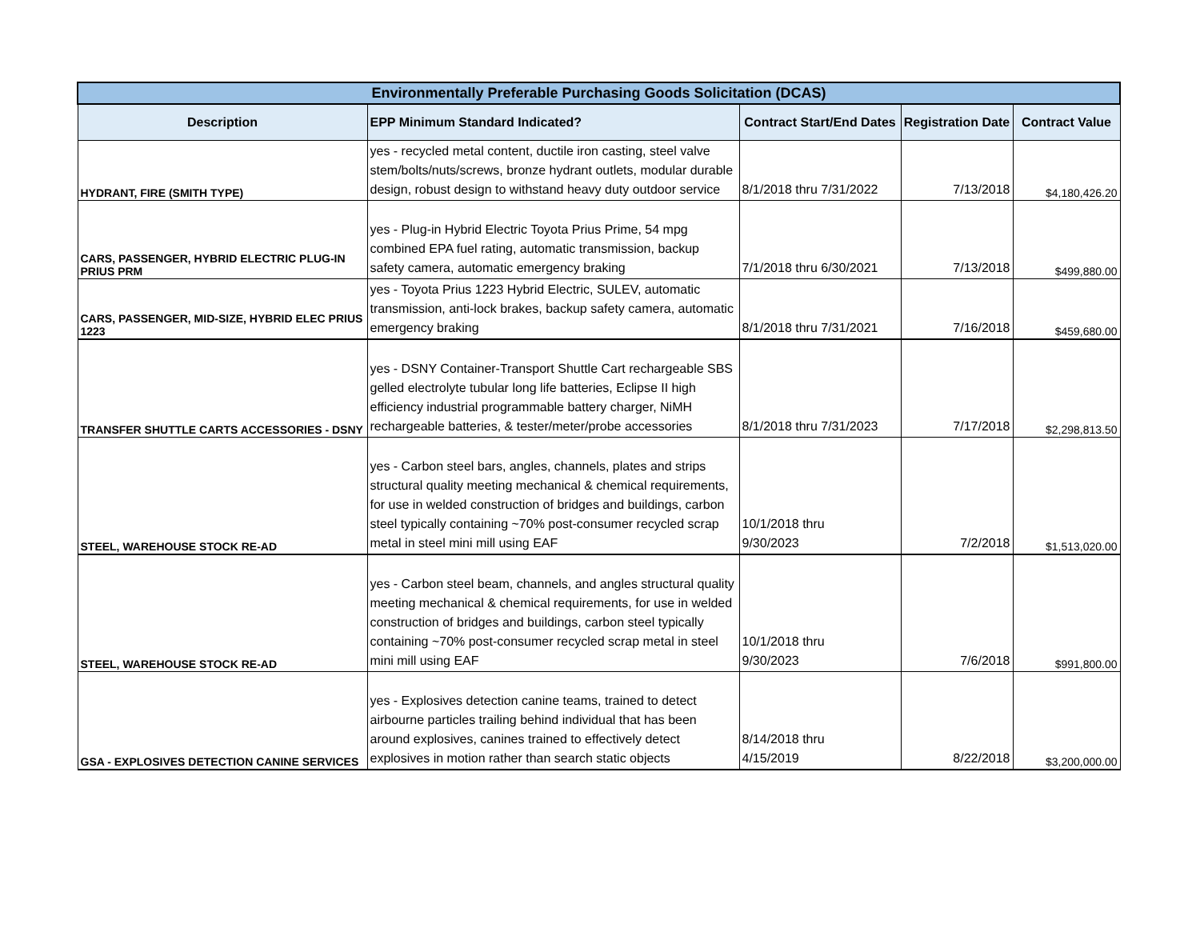| Environmentally Preferable Purchasing Goods Solicitation (DCAS) | | | | |
| Description | EPP Minimum Standard Indicated? | Contract Start/End Dates | Registration Date | Contract Value |
| HYDRANT, FIRE (SMITH TYPE) | yes - recycled metal content, ductile iron casting, steel valve stem/bolts/nuts/screws, bronze hydrant outlets, modular durable design, robust design to withstand heavy duty outdoor service | 8/1/2018 thru 7/31/2022 | 7/13/2018 | $4,180,426.20 |
| CARS, PASSENGER, HYBRID ELECTRIC PLUG-IN PRIUS PRM | yes - Plug-in Hybrid Electric Toyota Prius Prime, 54 mpg combined EPA fuel rating, automatic transmission, backup safety camera, automatic emergency braking | 7/1/2018 thru 6/30/2021 | 7/13/2018 | $499,880.00 |
| CARS, PASSENGER, MID-SIZE, HYBRID ELEC PRIUS 1223 | yes - Toyota Prius 1223 Hybrid Electric, SULEV, automatic transmission, anti-lock brakes, backup safety camera, automatic emergency braking | 8/1/2018 thru 7/31/2021 | 7/16/2018 | $459,680.00 |
| TRANSFER SHUTTLE CARTS ACCESSORIES - DSNY | yes - DSNY Container-Transport Shuttle Cart rechargeable SBS gelled electrolyte tubular long life batteries, Eclipse II high efficiency industrial programmable battery charger, NiMH rechargeable batteries, & tester/meter/probe accessories | 8/1/2018 thru 7/31/2023 | 7/17/2018 | $2,298,813.50 |
| STEEL, WAREHOUSE STOCK RE-AD | yes - Carbon steel bars, angles, channels, plates and strips structural quality meeting mechanical & chemical requirements, for use in welded construction of bridges and buildings, carbon steel typically containing ~70% post-consumer recycled scrap metal in steel mini mill using EAF | 10/1/2018 thru 9/30/2023 | 7/2/2018 | $1,513,020.00 |
| STEEL, WAREHOUSE STOCK RE-AD | yes - Carbon steel beam, channels, and angles structural quality meeting mechanical & chemical requirements, for use in welded construction of bridges and buildings, carbon steel typically containing ~70% post-consumer recycled scrap metal in steel mini mill using EAF | 10/1/2018 thru 9/30/2023 | 7/6/2018 | $991,800.00 |
| GSA - EXPLOSIVES DETECTION CANINE SERVICES | yes - Explosives detection canine teams, trained to detect airbourne particles trailing behind individual that has been around explosives, canines trained to effectively detect explosives in motion rather than search static objects | 8/14/2018 thru 4/15/2019 | 8/22/2018 | $3,200,000.00 |